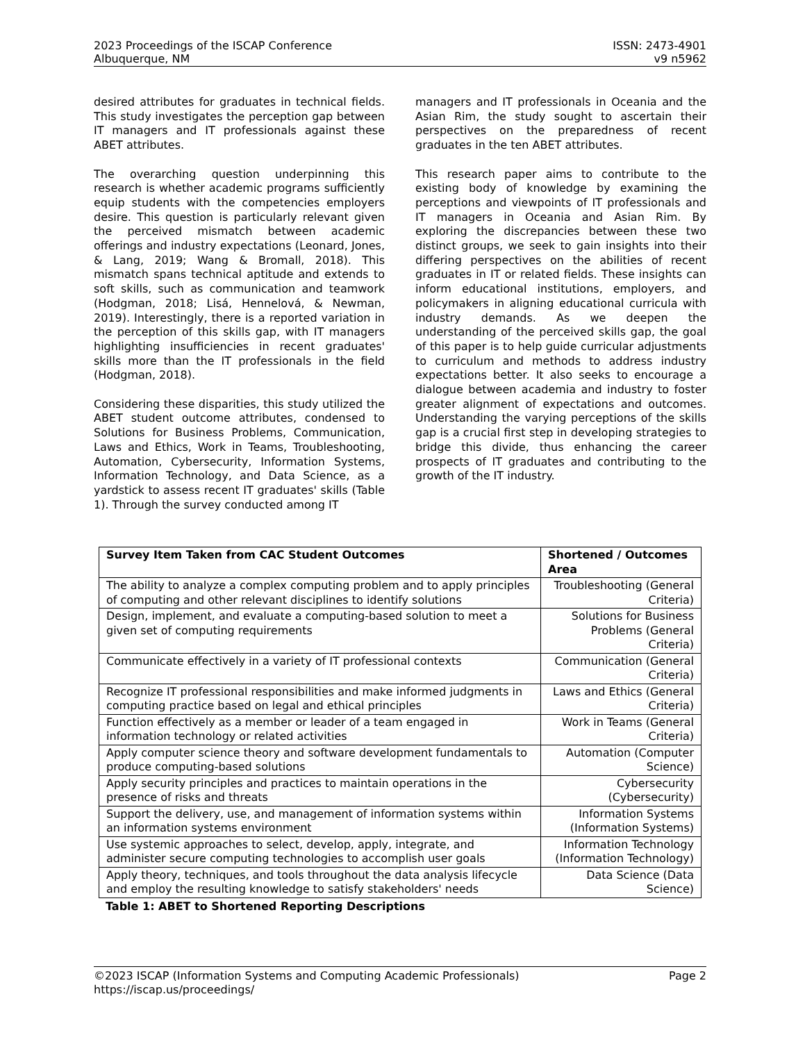2023 Proceedings of the ISCAP Conference
Albuquerque, NM
ISSN: 2473-4901
v9 n5962
desired attributes for graduates in technical fields. This study investigates the perception gap between IT managers and IT professionals against these ABET attributes.
The overarching question underpinning this research is whether academic programs sufficiently equip students with the competencies employers desire. This question is particularly relevant given the perceived mismatch between academic offerings and industry expectations (Leonard, Jones, & Lang, 2019; Wang & Bromall, 2018). This mismatch spans technical aptitude and extends to soft skills, such as communication and teamwork (Hodgman, 2018; Lisá, Hennelová, & Newman, 2019). Interestingly, there is a reported variation in the perception of this skills gap, with IT managers highlighting insufficiencies in recent graduates' skills more than the IT professionals in the field (Hodgman, 2018).
Considering these disparities, this study utilized the ABET student outcome attributes, condensed to Solutions for Business Problems, Communication, Laws and Ethics, Work in Teams, Troubleshooting, Automation, Cybersecurity, Information Systems, Information Technology, and Data Science, as a yardstick to assess recent IT graduates' skills (Table 1). Through the survey conducted among IT
managers and IT professionals in Oceania and the Asian Rim, the study sought to ascertain their perspectives on the preparedness of recent graduates in the ten ABET attributes.
This research paper aims to contribute to the existing body of knowledge by examining the perceptions and viewpoints of IT professionals and IT managers in Oceania and Asian Rim. By exploring the discrepancies between these two distinct groups, we seek to gain insights into their differing perspectives on the abilities of recent graduates in IT or related fields. These insights can inform educational institutions, employers, and policymakers in aligning educational curricula with industry demands. As we deepen the understanding of the perceived skills gap, the goal of this paper is to help guide curricular adjustments to curriculum and methods to address industry expectations better. It also seeks to encourage a dialogue between academia and industry to foster greater alignment of expectations and outcomes. Understanding the varying perceptions of the skills gap is a crucial first step in developing strategies to bridge this divide, thus enhancing the career prospects of IT graduates and contributing to the growth of the IT industry.
| Survey Item Taken from CAC Student Outcomes | Shortened / Outcomes Area |
| --- | --- |
| The ability to analyze a complex computing problem and to apply principles of computing and other relevant disciplines to identify solutions | Troubleshooting (General Criteria) |
| Design, implement, and evaluate a computing-based solution to meet a given set of computing requirements | Solutions for Business Problems (General Criteria) |
| Communicate effectively in a variety of IT professional contexts | Communication (General Criteria) |
| Recognize IT professional responsibilities and make informed judgments in computing practice based on legal and ethical principles | Laws and Ethics (General Criteria) |
| Function effectively as a member or leader of a team engaged in information technology or related activities | Work in Teams (General Criteria) |
| Apply computer science theory and software development fundamentals to produce computing-based solutions | Automation (Computer Science) |
| Apply security principles and practices to maintain operations in the presence of risks and threats | Cybersecurity (Cybersecurity) |
| Support the delivery, use, and management of information systems within an information systems environment | Information Systems (Information Systems) |
| Use systemic approaches to select, develop, apply, integrate, and administer secure computing technologies to accomplish user goals | Information Technology (Information Technology) |
| Apply theory, techniques, and tools throughout the data analysis lifecycle and employ the resulting knowledge to satisfy stakeholders' needs | Data Science (Data Science) |
Table 1: ABET to Shortened Reporting Descriptions
©2023 ISCAP (Information Systems and Computing Academic Professionals) Page 2
https://iscap.us/proceedings/